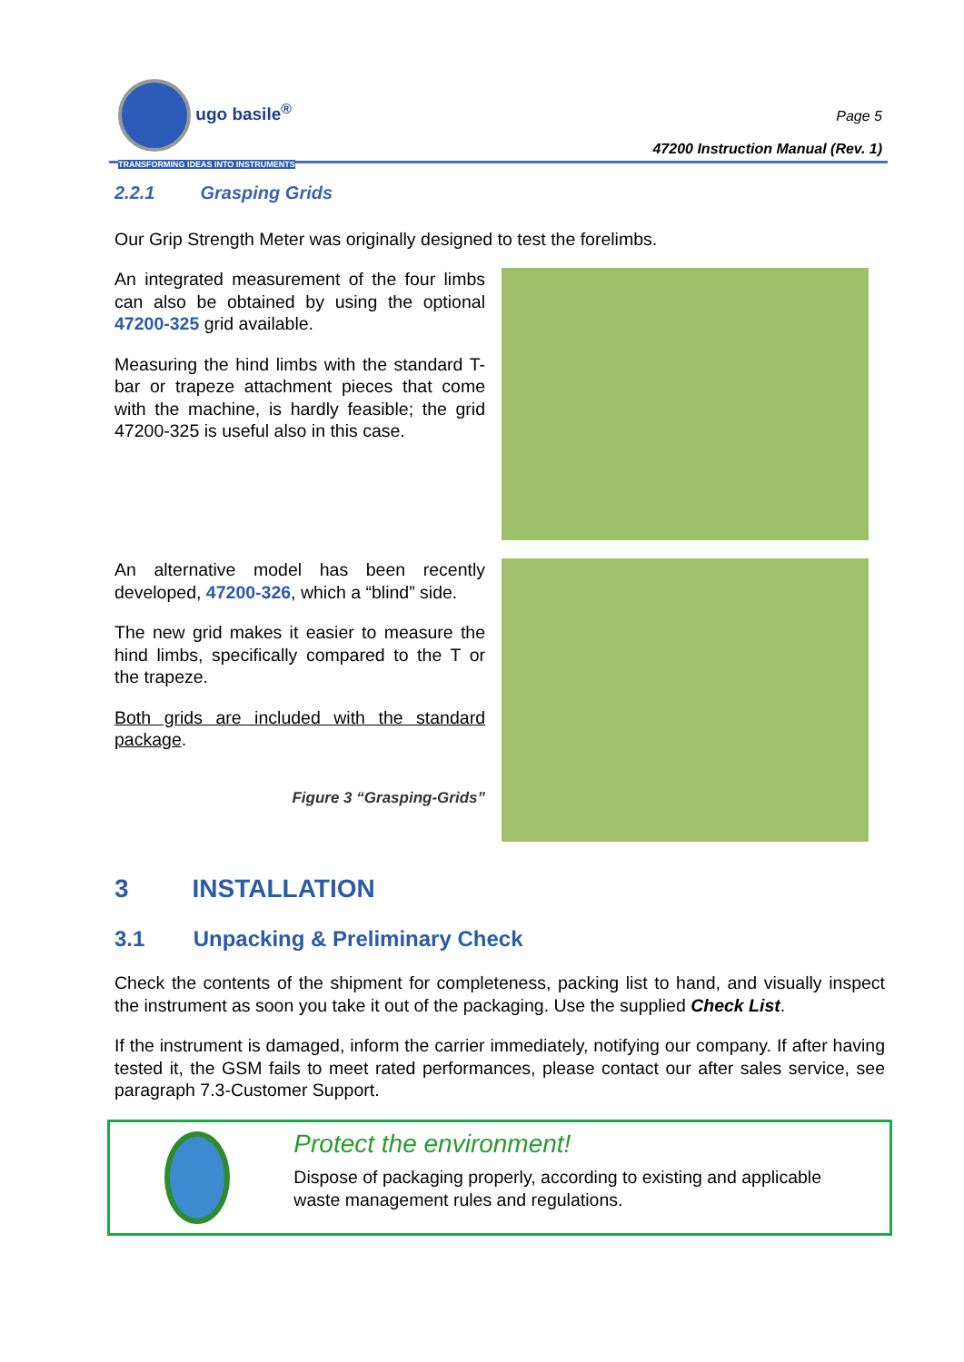ugo basile<sup>®</sup>
TRANSFORMING IDEAS INTO INSTRUMENTS
Page 5
47200 Instruction Manual (Rev. 1)
2.2.1 Grasping Grids
Our Grip Strength Meter was originally designed to test the forelimbs.
An integrated measurement of the four limbs can also be obtained by using the optional 47200-325 grid available.
Measuring the hind limbs with the standard T-bar or trapeze attachment pieces that come with the machine, is hardly feasible; the grid 47200-325 is useful also in this case.
An alternative model has been recently developed, 47200-326, which a “blind” side.
The new grid makes it easier to measure the hind limbs, specifically compared to the T or the trapeze.
Both grids are included with the standard package.
Figure 3 “Grasping-Grids”
3 INSTALLATION
3.1 Unpacking & Preliminary Check
Check the contents of the shipment for completeness, packing list to hand, and visually inspect the instrument as soon you take it out of the packaging. Use the supplied Check List.
If the instrument is damaged, inform the carrier immediately, notifying our company. If after having tested it, the GSM fails to meet rated performances, please contact our after sales service, see paragraph 7.3-Customer Support.
Protect the environment!
Dispose of packaging properly, according to existing and applicable waste management rules and regulations.